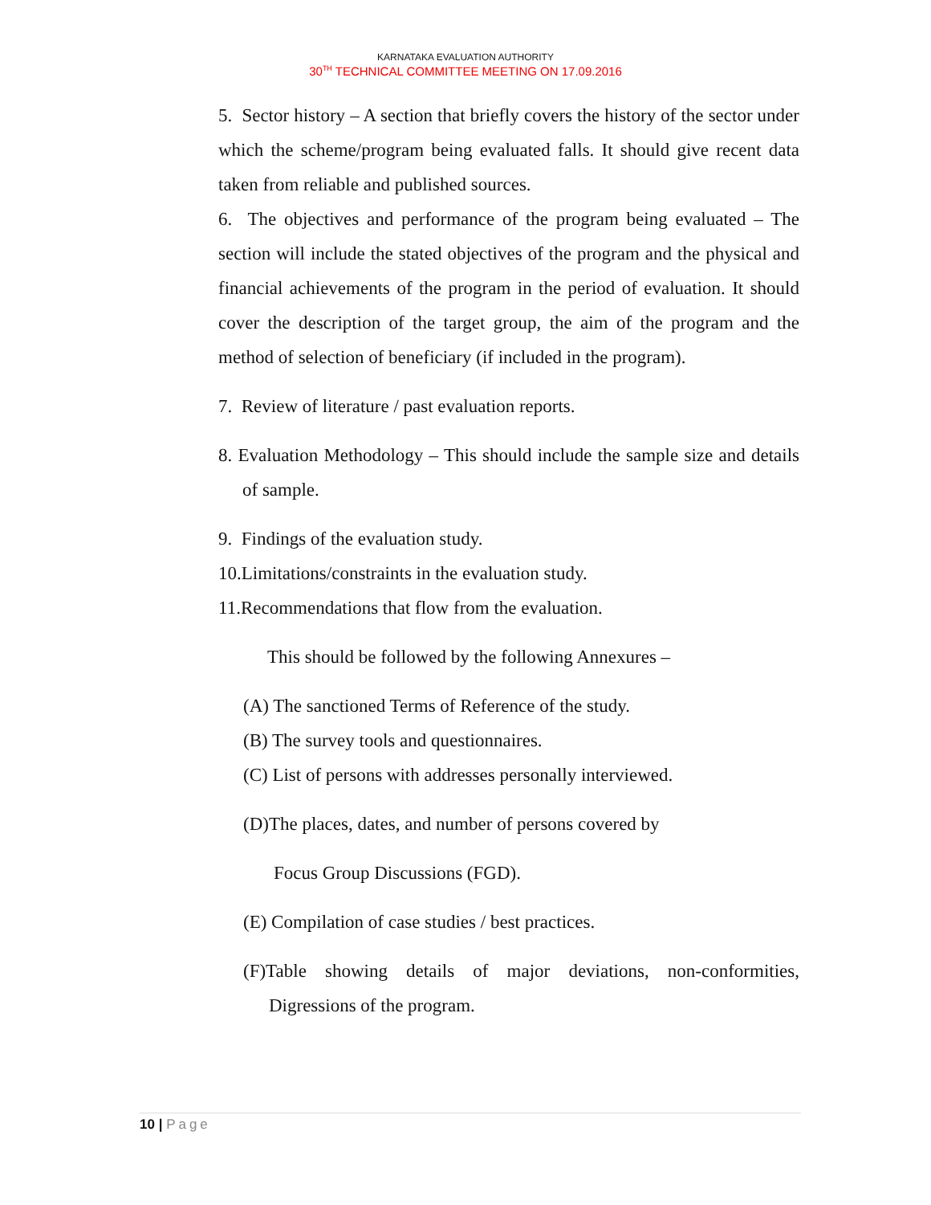KARNATAKA EVALUATION AUTHORITY
30<sup>TH</sup> TECHNICAL COMMITTEE MEETING ON 17.09.2016
5. Sector history – A section that briefly covers the history of the sector under which the scheme/program being evaluated falls. It should give recent data taken from reliable and published sources.
6. The objectives and performance of the program being evaluated – The section will include the stated objectives of the program and the physical and financial achievements of the program in the period of evaluation. It should cover the description of the target group, the aim of the program and the method of selection of beneficiary (if included in the program).
7. Review of literature / past evaluation reports.
8. Evaluation Methodology – This should include the sample size and details of sample.
9. Findings of the evaluation study.
10.Limitations/constraints in the evaluation study.
11.Recommendations that flow from the evaluation.
This should be followed by the following Annexures –
(A) The sanctioned Terms of Reference of the study.
(B) The survey tools and questionnaires.
(C) List of persons with addresses personally interviewed.
(D)The places, dates, and number of persons covered by
Focus Group Discussions (FGD).
(E) Compilation of case studies / best practices.
(F)Table showing details of major deviations, non-conformities, Digressions of the program.
10 | Page